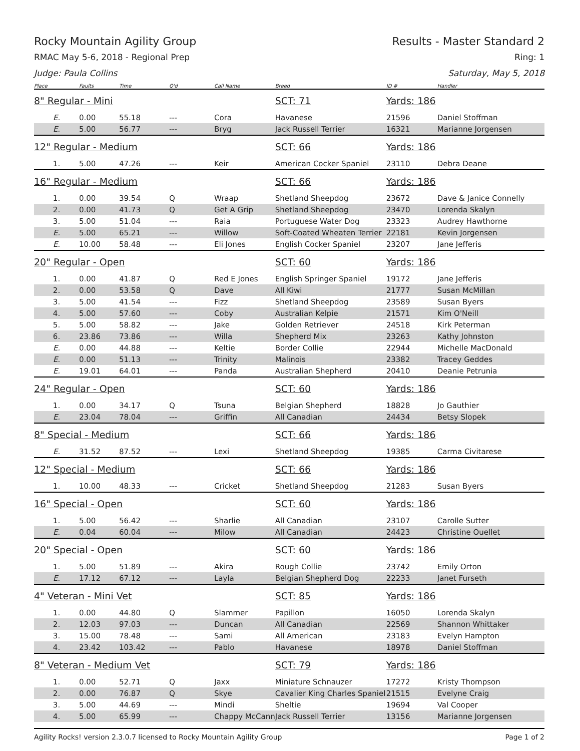Rocky Mountain Agility Group Results - Master Standard 2
RMAC May 5-6, 2018 - Regional Prep Ring: 1
Judge: Paula Collins Saturday, May 5, 2018
| Place | Faults | Time | Q'd | Call Name | Breed | ID # | Handler |
| --- | --- | --- | --- | --- | --- | --- | --- |
| 8" Regular - Mini | | | | | SCT: 71 | Yards: 186 | |
| E. | 0.00 | 55.18 | --- | Cora | Havanese | 21596 | Daniel Stoffman |
| E. | 5.00 | 56.77 | --- | Bryg | Jack Russell Terrier | 16321 | Marianne Jorgensen |
| 12" Regular - Medium | | | | | SCT: 66 | Yards: 186 | |
| 1. | 5.00 | 47.26 | --- | Keir | American Cocker Spaniel | 23110 | Debra Deane |
| 16" Regular - Medium | | | | | SCT: 66 | Yards: 186 | |
| 1. | 0.00 | 39.54 | Q | Wraap | Shetland Sheepdog | 23672 | Dave & Janice Connelly |
| 2. | 0.00 | 41.73 | Q | Get A Grip | Shetland Sheepdog | 23470 | Lorenda Skalyn |
| 3. | 5.00 | 51.04 | --- | Raia | Portuguese Water Dog | 23323 | Audrey Hawthorne |
| E. | 5.00 | 65.21 | --- | Willow | Soft-Coated Wheaten Terrier | 22181 | Kevin Jorgensen |
| E. | 10.00 | 58.48 | --- | Eli Jones | English Cocker Spaniel | 23207 | Jane Jefferis |
| 20" Regular - Open | | | | | SCT: 60 | Yards: 186 | |
| 1. | 0.00 | 41.87 | Q | Red E Jones | English Springer Spaniel | 19172 | Jane Jefferis |
| 2. | 0.00 | 53.58 | Q | Dave | All Kiwi | 21777 | Susan McMillan |
| 3. | 5.00 | 41.54 | --- | Fizz | Shetland Sheepdog | 23589 | Susan Byers |
| 4. | 5.00 | 57.60 | --- | Coby | Australian Kelpie | 21571 | Kim O'Neill |
| 5. | 5.00 | 58.82 | --- | Jake | Golden Retriever | 24518 | Kirk Peterman |
| 6. | 23.86 | 73.86 | --- | Willa | Shepherd Mix | 23263 | Kathy Johnston |
| E. | 0.00 | 44.88 | --- | Keltie | Border Collie | 22944 | Michelle MacDonald |
| E. | 0.00 | 51.13 | --- | Trinity | Malinois | 23382 | Tracey Geddes |
| E. | 19.01 | 64.01 | --- | Panda | Australian Shepherd | 20410 | Deanie Petrunia |
| 24" Regular - Open | | | | | SCT: 60 | Yards: 186 | |
| 1. | 0.00 | 34.17 | Q | Tsuna | Belgian Shepherd | 18828 | Jo Gauthier |
| E. | 23.04 | 78.04 | --- | Griffin | All Canadian | 24434 | Betsy Slopek |
| 8" Special - Medium | | | | | SCT: 66 | Yards: 186 | |
| E. | 31.52 | 87.52 | --- | Lexi | Shetland Sheepdog | 19385 | Carma Civitarese |
| 12" Special - Medium | | | | | SCT: 66 | Yards: 186 | |
| 1. | 10.00 | 48.33 | --- | Cricket | Shetland Sheepdog | 21283 | Susan Byers |
| 16" Special - Open | | | | | SCT: 60 | Yards: 186 | |
| 1. | 5.00 | 56.42 | --- | Sharlie | All Canadian | 23107 | Carolle Sutter |
| E. | 0.04 | 60.04 | --- | Milow | All Canadian | 24423 | Christine Ouellet |
| 20" Special - Open | | | | | SCT: 60 | Yards: 186 | |
| 1. | 5.00 | 51.89 | --- | Akira | Rough Collie | 23742 | Emily Orton |
| E. | 17.12 | 67.12 | --- | Layla | Belgian Shepherd Dog | 22233 | Janet Furseth |
| 4" Veteran - Mini Vet | | | | | SCT: 85 | Yards: 186 | |
| 1. | 0.00 | 44.80 | Q | Slammer | Papillon | 16050 | Lorenda Skalyn |
| 2. | 12.03 | 97.03 | --- | Duncan | All Canadian | 22569 | Shannon Whittaker |
| 3. | 15.00 | 78.48 | --- | Sami | All American | 23183 | Evelyn Hampton |
| 4. | 23.42 | 103.42 | --- | Pablo | Havanese | 18978 | Daniel Stoffman |
| 8" Veteran - Medium Vet | | | | | SCT: 79 | Yards: 186 | |
| 1. | 0.00 | 52.71 | Q | Jaxx | Miniature Schnauzer | 17272 | Kristy Thompson |
| 2. | 0.00 | 76.87 | Q | Skye | Cavalier King Charles Spaniel | 21515 | Evelyne Craig |
| 3. | 5.00 | 44.69 | --- | Mindi | Sheltie | 19694 | Val Cooper |
| 4. | 5.00 | 65.99 | --- | Chappy McCann | Jack Russell Terrier | 13156 | Marianne Jorgensen |
Agility Rocks! version 2.3.0.7 licensed to Rocky Mountain Agility Group Page 1 of 2